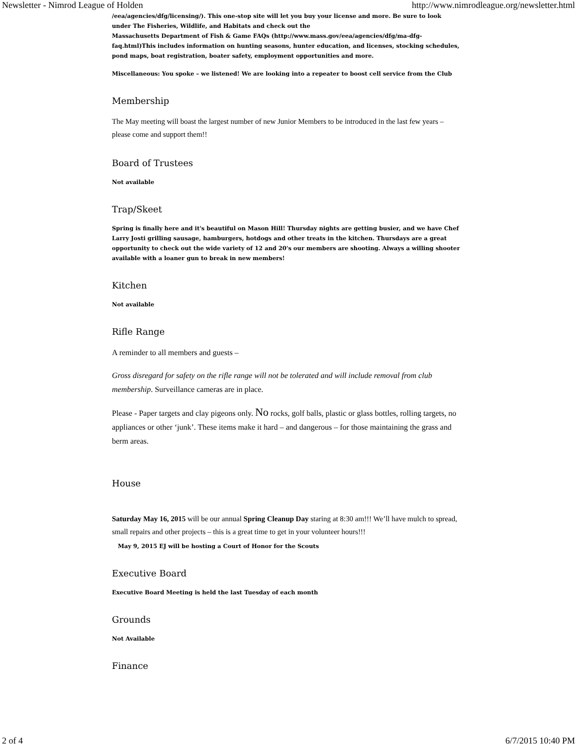Newsletter - Nimrod League of Holden http://www.nimrodleague.org/newsletter.html
/eea/agencies/dfg/licensing/). This one-stop site will let you buy your license and more. Be sure to look under The Fisheries, Wildlife, and Habitats and check out the
Massachusetts Department of Fish & Game FAQs (http://www.mass.gov/eea/agencies/dfg/ma-dfg-faq.html)This includes information on hunting seasons, hunter education, and licenses, stocking schedules, pond maps, boat registration, boater safety, employment opportunities and more.
Miscellaneous: You spoke – we listened! We are looking into a repeater to boost cell service from the Club
Membership
The May meeting will boast the largest number of new Junior Members to be introduced in the last few years – please come and support them!!
Board of Trustees
Not available
Trap/Skeet
Spring is finally here and it's beautiful on Mason Hill! Thursday nights are getting busier, and we have Chef Larry Josti grilling sausage, hamburgers, hotdogs and other treats in the kitchen. Thursdays are a great opportunity to check out the wide variety of 12 and 20's our members are shooting. Always a willing shooter available with a loaner gun to break in new members!
Kitchen
Not available
Rifle Range
A reminder to all members and guests –
Gross disregard for safety on the rifle range will not be tolerated and will include removal from club membership. Surveillance cameras are in place.
Please - Paper targets and clay pigeons only. No rocks, golf balls, plastic or glass bottles, rolling targets, no appliances or other ‘junk’. These items make it hard – and dangerous – for those maintaining the grass and berm areas.
House
Saturday May 16, 2015 will be our annual Spring Cleanup Day staring at 8:30 am!!! We’ll have mulch to spread, small repairs and other projects – this is a great time to get in your volunteer hours!!!
May 9, 2015 EJ will be hosting a Court of Honor for the Scouts
Executive Board
Executive Board Meeting is held the last Tuesday of each month
Grounds
Not Available
Finance
2 of 4 6/7/2015 10:40 PM